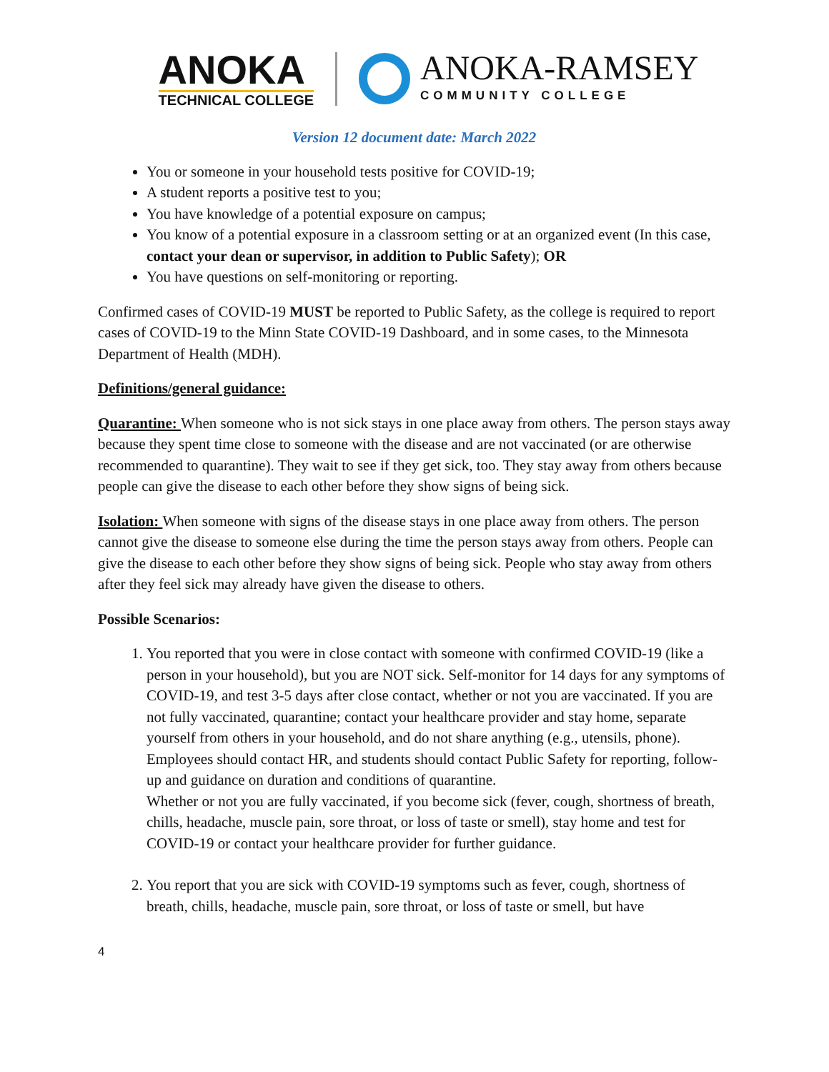ANOKA
TECHNICAL COLLEGE
ANOKA-RAMSEY
COMMUNITY COLLEGE
Version 12 document date: March 2022
You or someone in your household tests positive for COVID-19;
A student reports a positive test to you;
You have knowledge of a potential exposure on campus;
You know of a potential exposure in a classroom setting or at an organized event (In this case, contact your dean or supervisor, in addition to Public Safety); OR
You have questions on self-monitoring or reporting.
Confirmed cases of COVID-19 MUST be reported to Public Safety, as the college is required to report cases of COVID-19 to the Minn State COVID-19 Dashboard, and in some cases, to the Minnesota Department of Health (MDH).
Definitions/general guidance:
Quarantine: When someone who is not sick stays in one place away from others. The person stays away because they spent time close to someone with the disease and are not vaccinated (or are otherwise recommended to quarantine). They wait to see if they get sick, too. They stay away from others because people can give the disease to each other before they show signs of being sick.
Isolation: When someone with signs of the disease stays in one place away from others. The person cannot give the disease to someone else during the time the person stays away from others. People can give the disease to each other before they show signs of being sick. People who stay away from others after they feel sick may already have given the disease to others.
Possible Scenarios:
1. You reported that you were in close contact with someone with confirmed COVID-19 (like a person in your household), but you are NOT sick. Self-monitor for 14 days for any symptoms of COVID-19, and test 3-5 days after close contact, whether or not you are vaccinated. If you are not fully vaccinated, quarantine; contact your healthcare provider and stay home, separate yourself from others in your household, and do not share anything (e.g., utensils, phone). Employees should contact HR, and students should contact Public Safety for reporting, follow-up and guidance on duration and conditions of quarantine.
Whether or not you are fully vaccinated, if you become sick (fever, cough, shortness of breath, chills, headache, muscle pain, sore throat, or loss of taste or smell), stay home and test for COVID-19 or contact your healthcare provider for further guidance.
2. You report that you are sick with COVID-19 symptoms such as fever, cough, shortness of breath, chills, headache, muscle pain, sore throat, or loss of taste or smell, but have
4